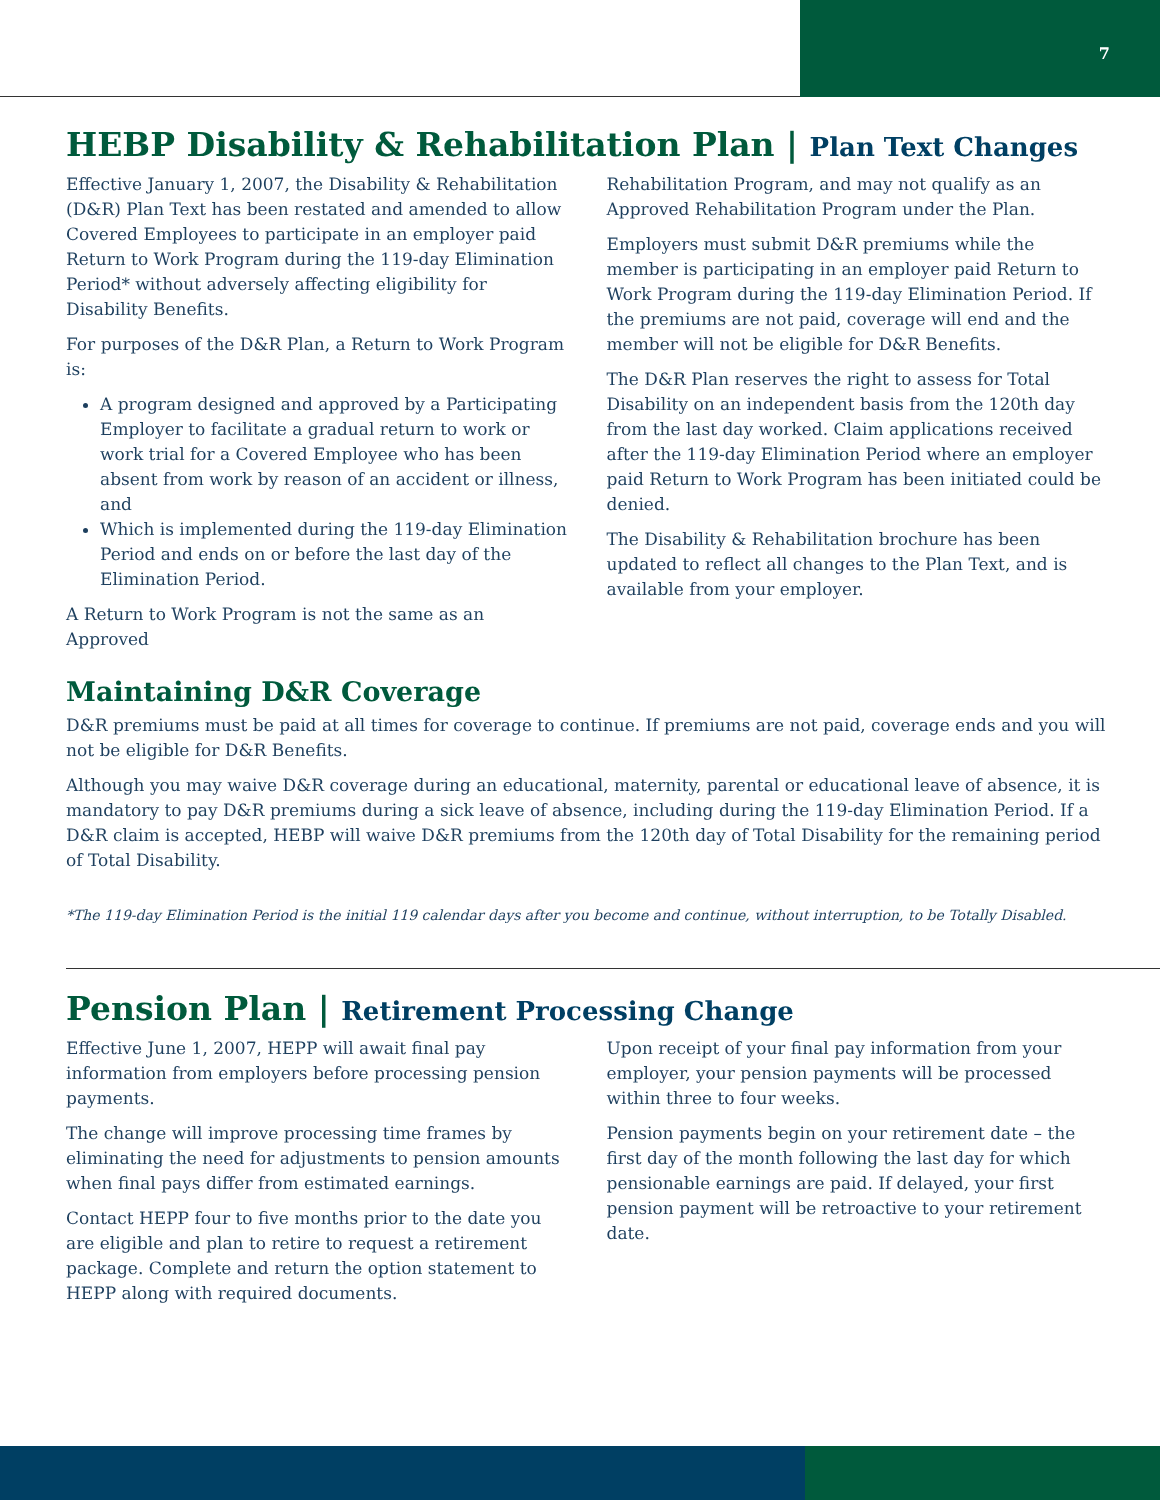7
HEBP Disability & Rehabilitation Plan | Plan Text Changes
Effective January 1, 2007, the Disability & Rehabilitation (D&R) Plan Text has been restated and amended to allow Covered Employees to participate in an employer paid Return to Work Program during the 119-day Elimination Period* without adversely affecting eligibility for Disability Benefits.
For purposes of the D&R Plan, a Return to Work Program is:
A program designed and approved by a Participating Employer to facilitate a gradual return to work or work trial for a Covered Employee who has been absent from work by reason of an accident or illness, and
Which is implemented during the 119-day Elimination Period and ends on or before the last day of the Elimination Period.
A Return to Work Program is not the same as an Approved
Rehabilitation Program, and may not qualify as an Approved Rehabilitation Program under the Plan.
Employers must submit D&R premiums while the member is participating in an employer paid Return to Work Program during the 119-day Elimination Period. If the premiums are not paid, coverage will end and the member will not be eligible for D&R Benefits.
The D&R Plan reserves the right to assess for Total Disability on an independent basis from the 120th day from the last day worked. Claim applications received after the 119-day Elimination Period where an employer paid Return to Work Program has been initiated could be denied.
The Disability & Rehabilitation brochure has been updated to reflect all changes to the Plan Text, and is available from your employer.
Maintaining D&R Coverage
D&R premiums must be paid at all times for coverage to continue. If premiums are not paid, coverage ends and you will not be eligible for D&R Benefits.
Although you may waive D&R coverage during an educational, maternity, parental or educational leave of absence, it is mandatory to pay D&R premiums during a sick leave of absence, including during the 119-day Elimination Period. If a D&R claim is accepted, HEBP will waive D&R premiums from the 120th day of Total Disability for the remaining period of Total Disability.
*The 119-day Elimination Period is the initial 119 calendar days after you become and continue, without interruption, to be Totally Disabled.
Pension Plan | Retirement Processing Change
Effective June 1, 2007, HEPP will await final pay information from employers before processing pension payments.
The change will improve processing time frames by eliminating the need for adjustments to pension amounts when final pays differ from estimated earnings.
Contact HEPP four to five months prior to the date you are eligible and plan to retire to request a retirement package. Complete and return the option statement to HEPP along with required documents.
Upon receipt of your final pay information from your employer, your pension payments will be processed within three to four weeks.
Pension payments begin on your retirement date – the first day of the month following the last day for which pensionable earnings are paid. If delayed, your first pension payment will be retroactive to your retirement date.